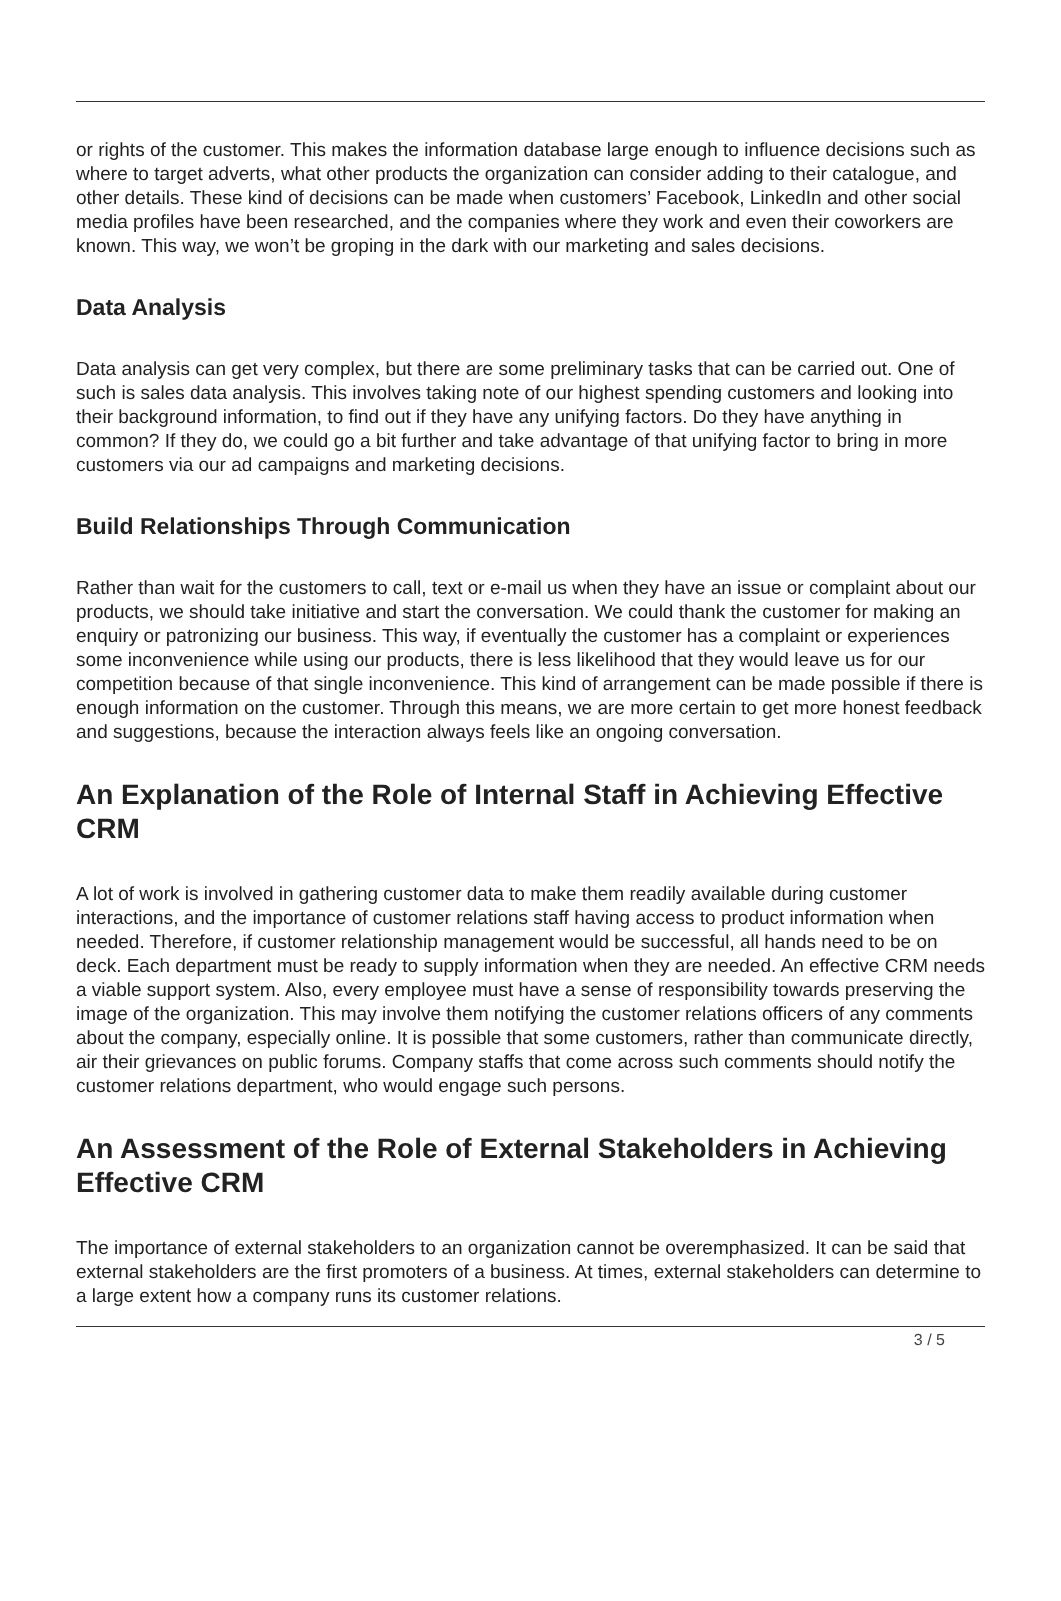or rights of the customer. This makes the information database large enough to influence decisions such as where to target adverts, what other products the organization can consider adding to their catalogue, and other details. These kind of decisions can be made when customers’ Facebook, LinkedIn and other social media profiles have been researched, and the companies where they work and even their coworkers are known. This way, we won’t be groping in the dark with our marketing and sales decisions.
Data Analysis
Data analysis can get very complex, but there are some preliminary tasks that can be carried out. One of such is sales data analysis. This involves taking note of our highest spending customers and looking into their background information, to find out if they have any unifying factors. Do they have anything in common? If they do, we could go a bit further and take advantage of that unifying factor to bring in more customers via our ad campaigns and marketing decisions.
Build Relationships Through Communication
Rather than wait for the customers to call, text or e-mail us when they have an issue or complaint about our products, we should take initiative and start the conversation. We could thank the customer for making an enquiry or patronizing our business. This way, if eventually the customer has a complaint or experiences some inconvenience while using our products, there is less likelihood that they would leave us for our competition because of that single inconvenience. This kind of arrangement can be made possible if there is enough information on the customer. Through this means, we are more certain to get more honest feedback and suggestions, because the interaction always feels like an ongoing conversation.
An Explanation of the Role of Internal Staff in Achieving Effective CRM
A lot of work is involved in gathering customer data to make them readily available during customer interactions, and the importance of customer relations staff having access to product information when needed. Therefore, if customer relationship management would be successful, all hands need to be on deck. Each department must be ready to supply information when they are needed. An effective CRM needs a viable support system. Also, every employee must have a sense of responsibility towards preserving the image of the organization. This may involve them notifying the customer relations officers of any comments about the company, especially online. It is possible that some customers, rather than communicate directly, air their grievances on public forums. Company staffs that come across such comments should notify the customer relations department, who would engage such persons.
An Assessment of the Role of External Stakeholders in Achieving Effective CRM
The importance of external stakeholders to an organization cannot be overemphasized. It can be said that external stakeholders are the first promoters of a business. At times, external stakeholders can determine to a large extent how a company runs its customer relations.
3 / 5